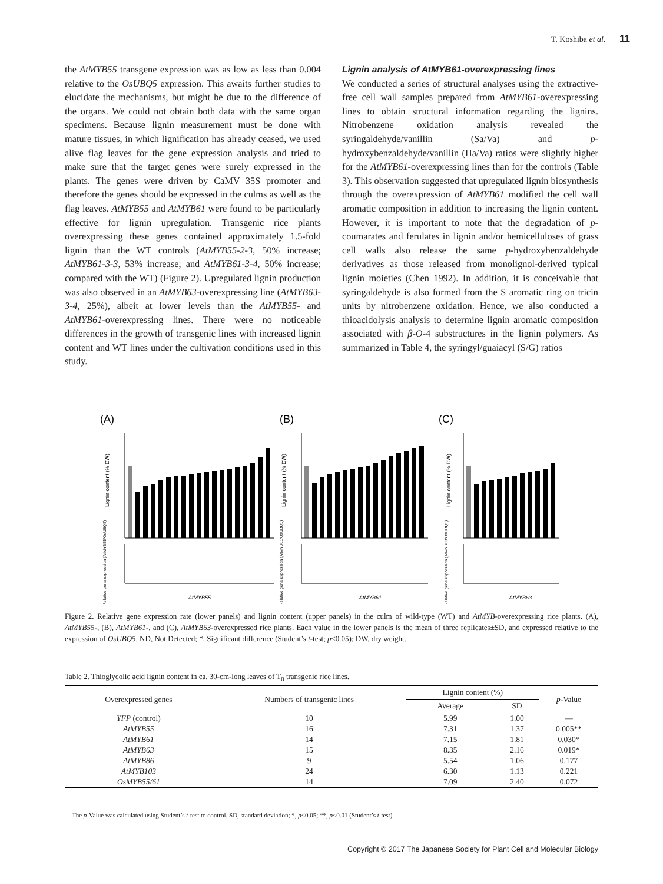T. Koshiba et al. 11
the AtMYB55 transgene expression was as low as less than 0.004 relative to the OsUBQ5 expression. This awaits further studies to elucidate the mechanisms, but might be due to the difference of the organs. We could not obtain both data with the same organ specimens. Because lignin measurement must be done with mature tissues, in which lignification has already ceased, we used alive flag leaves for the gene expression analysis and tried to make sure that the target genes were surely expressed in the plants. The genes were driven by CaMV 35S promoter and therefore the genes should be expressed in the culms as well as the flag leaves. AtMYB55 and AtMYB61 were found to be particularly effective for lignin upregulation. Transgenic rice plants overexpressing these genes contained approximately 1.5-fold lignin than the WT controls (AtMYB55-2-3, 50% increase; AtMYB61-3-3, 53% increase; and AtMYB61-3-4, 50% increase; compared with the WT) (Figure 2). Upregulated lignin production was also observed in an AtMYB63-overexpressing line (AtMYB63-3-4, 25%), albeit at lower levels than the AtMYB55- and AtMYB61-overexpressing lines. There were no noticeable differences in the growth of transgenic lines with increased lignin content and WT lines under the cultivation conditions used in this study.
Lignin analysis of AtMYB61-overexpressing lines
We conducted a series of structural analyses using the extractive-free cell wall samples prepared from AtMYB61-overexpressing lines to obtain structural information regarding the lignins. Nitrobenzene oxidation analysis revealed the syringaldehyde/vanillin (Sa/Va) and p-hydroxybenzaldehyde/vanillin (Ha/Va) ratios were slightly higher for the AtMYB61-overexpressing lines than for the controls (Table 3). This observation suggested that upregulated lignin biosynthesis through the overexpression of AtMYB61 modified the cell wall aromatic composition in addition to increasing the lignin content. However, it is important to note that the degradation of p-coumarates and ferulates in lignin and/or hemicelluloses of grass cell walls also release the same p-hydroxybenzaldehyde derivatives as those released from monolignol-derived typical lignin moieties (Chen 1992). In addition, it is conceivable that syringaldehyde is also formed from the S aromatic ring on tricin units by nitrobenzene oxidation. Hence, we also conducted a thioacidolysis analysis to determine lignin aromatic composition associated with β-O-4 substructures in the lignin polymers. As summarized in Table 4, the syringyl/guaiacyl (S/G) ratios
(A)
(B)
(C)
Lignin content (% DW)
Lignin content (% DW)
Lignin content (% DW)
Relative gene expression (AtMYB55/OsUBQ5)
Relative gene expression (AtMYB61/OsUBQ5)
Relative gene expression (AtMYB63/OsUBQ5)
AtMYB55
AtMYB61
AtMYB63
Figure 2. Relative gene expression rate (lower panels) and lignin content (upper panels) in the culm of wild-type (WT) and AtMYB-overexpressing rice plants. (A), AtMYB55-, (B), AtMYB61-, and (C), AtMYB63-overexpressed rice plants. Each value in the lower panels is the mean of three replicates±SD, and expressed relative to the expression of OsUBQ5. ND, Not Detected; *, Significant difference (Student’s t-test; p<0.05); DW, dry weight.
Table 2. Thioglycolic acid lignin content in ca. 30-cm-long leaves of T<sub>0</sub> transgenic rice lines.
| Overexpressed genes | Numbers of transgenic lines | Lignin content (%) | | p -Value |
| --- | --- | --- | --- | --- |
| | | Average | SD | |
| YFP (control) | 10 | 5.99 | 1.00 | — |
| AtMYB55 | 16 | 7.31 | 1.37 | 0.005** |
| AtMYB61 | 14 | 7.15 | 1.81 | 0.030* |
| AtMYB63 | 15 | 8.35 | 2.16 | 0.019* |
| AtMYB86 | 9 | 5.54 | 1.06 | 0.177 |
| AtMYB103 | 24 | 6.30 | 1.13 | 0.221 |
| OsMYB55/61 | 14 | 7.09 | 2.40 | 0.072 |
The p-Value was calculated using Student’s t-test to control. SD, standard deviation; *, p<0.05; **, p<0.01 (Student’s t-test).
Copyright © 2017 The Japanese Society for Plant Cell and Molecular Biology